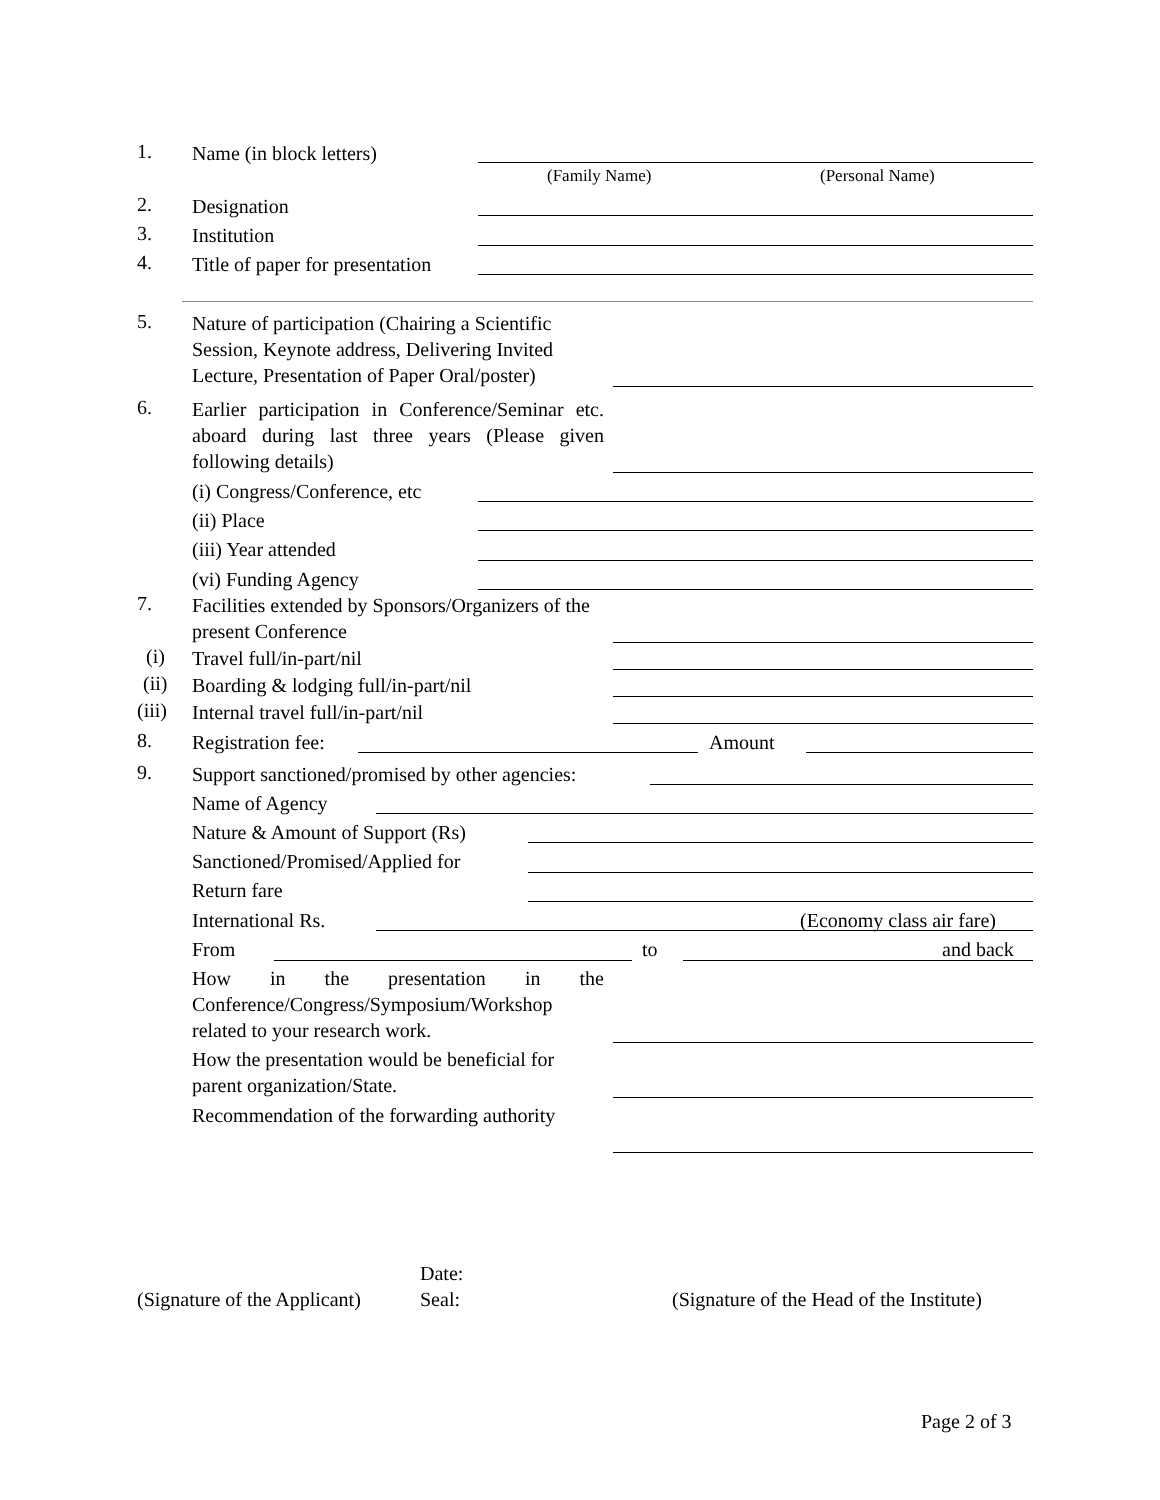1. Name (in block letters)
(Family Name) (Personal Name)
2. Designation
3. Institution
4. Title of paper for presentation
5. Nature of participation (Chairing a Scientific Session, Keynote address, Delivering Invited Lecture, Presentation of Paper Oral/poster)
6. Earlier participation in Conference/Seminar etc. aboard during last three years (Please given following details)
(i) Congress/Conference, etc
(ii) Place
(iii) Year attended
(vi) Funding Agency
7. Facilities extended by Sponsors/Organizers of the present Conference
(i) Travel full/in-part/nil
(ii) Boarding & lodging full/in-part/nil
(iii) Internal travel full/in-part/nil
8. Registration fee: Amount
9. Support sanctioned/promised by other agencies:
Name of Agency
Nature & Amount of Support (Rs)
Sanctioned/Promised/Applied for
Return fare
International Rs. (Economy class air fare)
From to and back
How in the presentation in the Conference/Congress/Symposium/Workshop related to your research work.
How the presentation would be beneficial for parent organization/State.
Recommendation of the forwarding authority
Date:
(Signature of the Applicant) Seal: (Signature of the Head of the Institute)
Page 2 of 3